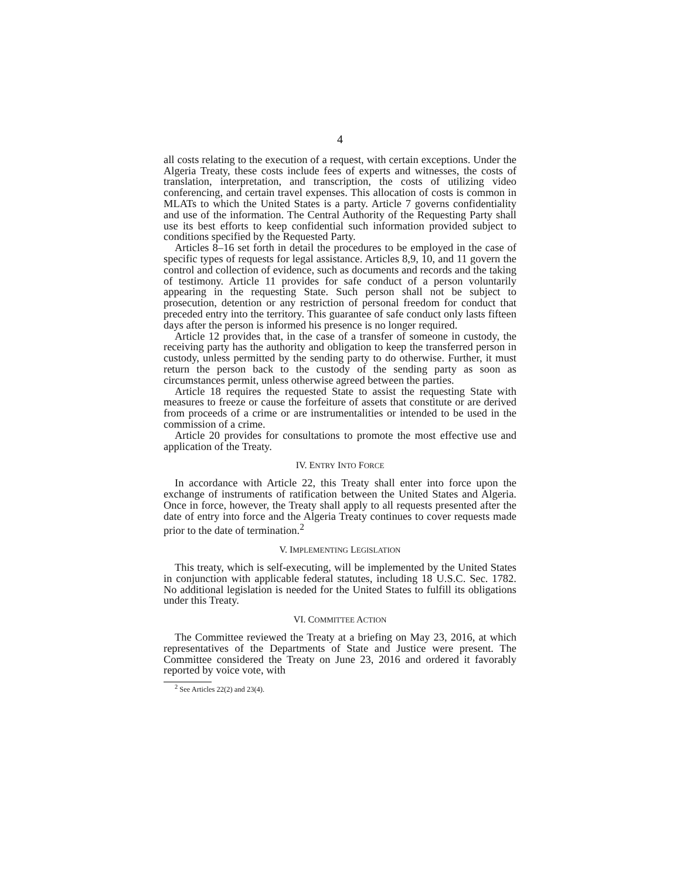4
all costs relating to the execution of a request, with certain exceptions. Under the Algeria Treaty, these costs include fees of experts and witnesses, the costs of translation, interpretation, and transcription, the costs of utilizing video conferencing, and certain travel expenses. This allocation of costs is common in MLATs to which the United States is a party. Article 7 governs confidentiality and use of the information. The Central Authority of the Requesting Party shall use its best efforts to keep confidential such information provided subject to conditions specified by the Requested Party.
Articles 8–16 set forth in detail the procedures to be employed in the case of specific types of requests for legal assistance. Articles 8,9, 10, and 11 govern the control and collection of evidence, such as documents and records and the taking of testimony. Article 11 provides for safe conduct of a person voluntarily appearing in the requesting State. Such person shall not be subject to prosecution, detention or any restriction of personal freedom for conduct that preceded entry into the territory. This guarantee of safe conduct only lasts fifteen days after the person is informed his presence is no longer required.
Article 12 provides that, in the case of a transfer of someone in custody, the receiving party has the authority and obligation to keep the transferred person in custody, unless permitted by the sending party to do otherwise. Further, it must return the person back to the custody of the sending party as soon as circumstances permit, unless otherwise agreed between the parties.
Article 18 requires the requested State to assist the requesting State with measures to freeze or cause the forfeiture of assets that constitute or are derived from proceeds of a crime or are instrumentalities or intended to be used in the commission of a crime.
Article 20 provides for consultations to promote the most effective use and application of the Treaty.
IV. ENTRY INTO FORCE
In accordance with Article 22, this Treaty shall enter into force upon the exchange of instruments of ratification between the United States and Algeria. Once in force, however, the Treaty shall apply to all requests presented after the date of entry into force and the Algeria Treaty continues to cover requests made prior to the date of termination.<sup>2</sup>
V. IMPLEMENTING LEGISLATION
This treaty, which is self-executing, will be implemented by the United States in conjunction with applicable federal statutes, including 18 U.S.C. Sec. 1782. No additional legislation is needed for the United States to fulfill its obligations under this Treaty.
VI. COMMITTEE ACTION
The Committee reviewed the Treaty at a briefing on May 23, 2016, at which representatives of the Departments of State and Justice were present. The Committee considered the Treaty on June 23, 2016 and ordered it favorably reported by voice vote, with
<sup>2</sup> See Articles 22(2) and 23(4).